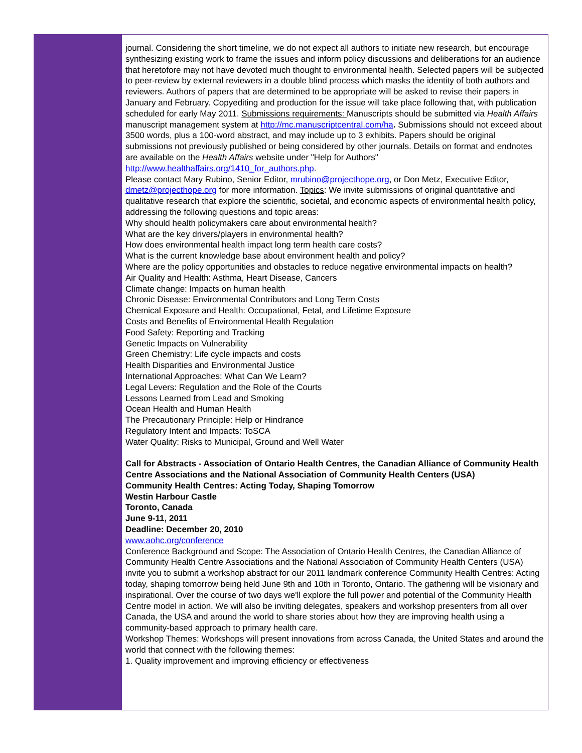journal. Considering the short timeline, we do not expect all authors to initiate new research, but encourage synthesizing existing work to frame the issues and inform policy discussions and deliberations for an audience that heretofore may not have devoted much thought to environmental health. Selected papers will be subjected to peer-review by external reviewers in a double blind process which masks the identity of both authors and reviewers. Authors of papers that are determined to be appropriate will be asked to revise their papers in January and February. Copyediting and production for the issue will take place following that, with publication scheduled for early May 2011. Submissions requirements: Manuscripts should be submitted via Health Affairs manuscript management system at http://mc.manuscriptcentral.com/ha. Submissions should not exceed about 3500 words, plus a 100-word abstract, and may include up to 3 exhibits. Papers should be original submissions not previously published or being considered by other journals. Details on format and endnotes are available on the Health Affairs website under "Help for Authors" http://www.healthaffairs.org/1410_for_authors.php.
Please contact Mary Rubino, Senior Editor, mrubino@projecthope.org, or Don Metz, Executive Editor, dmetz@projecthope.org for more information. Topics: We invite submissions of original quantitative and qualitative research that explore the scientific, societal, and economic aspects of environmental health policy, addressing the following questions and topic areas:
Why should health policymakers care about environmental health?
What are the key drivers/players in environmental health?
How does environmental health impact long term health care costs?
What is the current knowledge base about environment health and policy?
Where are the policy opportunities and obstacles to reduce negative environmental impacts on health?
Air Quality and Health: Asthma, Heart Disease, Cancers
Climate change: Impacts on human health
Chronic Disease: Environmental Contributors and Long Term Costs
Chemical Exposure and Health: Occupational, Fetal, and Lifetime Exposure
Costs and Benefits of Environmental Health Regulation
Food Safety: Reporting and Tracking
Genetic Impacts on Vulnerability
Green Chemistry: Life cycle impacts and costs
Health Disparities and Environmental Justice
International Approaches: What Can We Learn?
Legal Levers: Regulation and the Role of the Courts
Lessons Learned from Lead and Smoking
Ocean Health and Human Health
The Precautionary Principle: Help or Hindrance
Regulatory Intent and Impacts: ToSCA
Water Quality: Risks to Municipal, Ground and Well Water
Call for Abstracts - Association of Ontario Health Centres, the Canadian Alliance of Community Health Centre Associations and the National Association of Community Health Centers (USA)
Community Health Centres: Acting Today, Shaping Tomorrow
Westin Harbour Castle
Toronto, Canada
June 9-11, 2011
Deadline: December 20, 2010
www.aohc.org/conference
Conference Background and Scope: The Association of Ontario Health Centres, the Canadian Alliance of Community Health Centre Associations and the National Association of Community Health Centers (USA) invite you to submit a workshop abstract for our 2011 landmark conference Community Health Centres: Acting today, shaping tomorrow being held June 9th and 10th in Toronto, Ontario. The gathering will be visionary and inspirational. Over the course of two days we'll explore the full power and potential of the Community Health Centre model in action. We will also be inviting delegates, speakers and workshop presenters from all over Canada, the USA and around the world to share stories about how they are improving health using a community-based approach to primary health care.
Workshop Themes: Workshops will present innovations from across Canada, the United States and around the world that connect with the following themes:
1. Quality improvement and improving efficiency or effectiveness